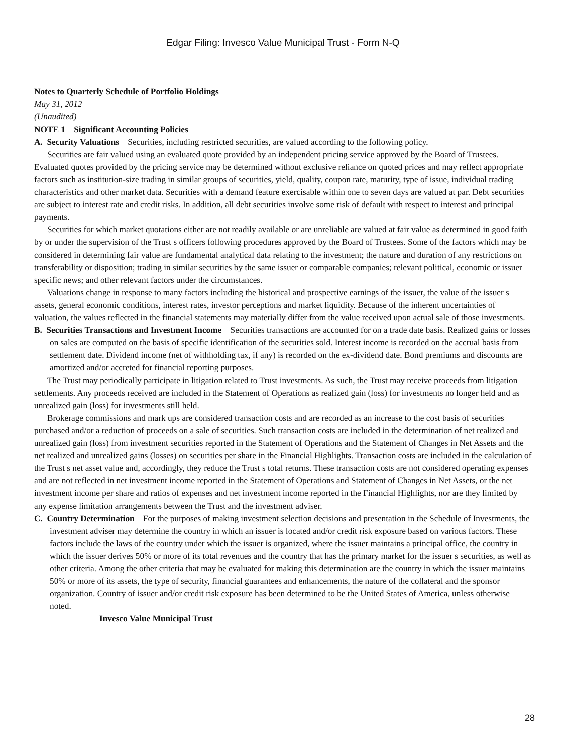Edgar Filing: Invesco Value Municipal Trust - Form N-Q
Notes to Quarterly Schedule of Portfolio Holdings
May 31, 2012
(Unaudited)
NOTE 1 Significant Accounting Policies
A. Security Valuations Securities, including restricted securities, are valued according to the following policy.
Securities are fair valued using an evaluated quote provided by an independent pricing service approved by the Board of Trustees. Evaluated quotes provided by the pricing service may be determined without exclusive reliance on quoted prices and may reflect appropriate factors such as institution-size trading in similar groups of securities, yield, quality, coupon rate, maturity, type of issue, individual trading characteristics and other market data. Securities with a demand feature exercisable within one to seven days are valued at par. Debt securities are subject to interest rate and credit risks. In addition, all debt securities involve some risk of default with respect to interest and principal payments.
Securities for which market quotations either are not readily available or are unreliable are valued at fair value as determined in good faith by or under the supervision of the Trust s officers following procedures approved by the Board of Trustees. Some of the factors which may be considered in determining fair value are fundamental analytical data relating to the investment; the nature and duration of any restrictions on transferability or disposition; trading in similar securities by the same issuer or comparable companies; relevant political, economic or issuer specific news; and other relevant factors under the circumstances.
Valuations change in response to many factors including the historical and prospective earnings of the issuer, the value of the issuer s assets, general economic conditions, interest rates, investor perceptions and market liquidity. Because of the inherent uncertainties of valuation, the values reflected in the financial statements may materially differ from the value received upon actual sale of those investments.
B. Securities Transactions and Investment Income Securities transactions are accounted for on a trade date basis. Realized gains or losses on sales are computed on the basis of specific identification of the securities sold. Interest income is recorded on the accrual basis from settlement date. Dividend income (net of withholding tax, if any) is recorded on the ex-dividend date. Bond premiums and discounts are amortized and/or accreted for financial reporting purposes.
The Trust may periodically participate in litigation related to Trust investments. As such, the Trust may receive proceeds from litigation settlements. Any proceeds received are included in the Statement of Operations as realized gain (loss) for investments no longer held and as unrealized gain (loss) for investments still held.
Brokerage commissions and mark ups are considered transaction costs and are recorded as an increase to the cost basis of securities purchased and/or a reduction of proceeds on a sale of securities. Such transaction costs are included in the determination of net realized and unrealized gain (loss) from investment securities reported in the Statement of Operations and the Statement of Changes in Net Assets and the net realized and unrealized gains (losses) on securities per share in the Financial Highlights. Transaction costs are included in the calculation of the Trust s net asset value and, accordingly, they reduce the Trust s total returns. These transaction costs are not considered operating expenses and are not reflected in net investment income reported in the Statement of Operations and Statement of Changes in Net Assets, or the net investment income per share and ratios of expenses and net investment income reported in the Financial Highlights, nor are they limited by any expense limitation arrangements between the Trust and the investment adviser.
C. Country Determination For the purposes of making investment selection decisions and presentation in the Schedule of Investments, the investment adviser may determine the country in which an issuer is located and/or credit risk exposure based on various factors. These factors include the laws of the country under which the issuer is organized, where the issuer maintains a principal office, the country in which the issuer derives 50% or more of its total revenues and the country that has the primary market for the issuer s securities, as well as other criteria. Among the other criteria that may be evaluated for making this determination are the country in which the issuer maintains 50% or more of its assets, the type of security, financial guarantees and enhancements, the nature of the collateral and the sponsor organization. Country of issuer and/or credit risk exposure has been determined to be the United States of America, unless otherwise noted.
Invesco Value Municipal Trust
28